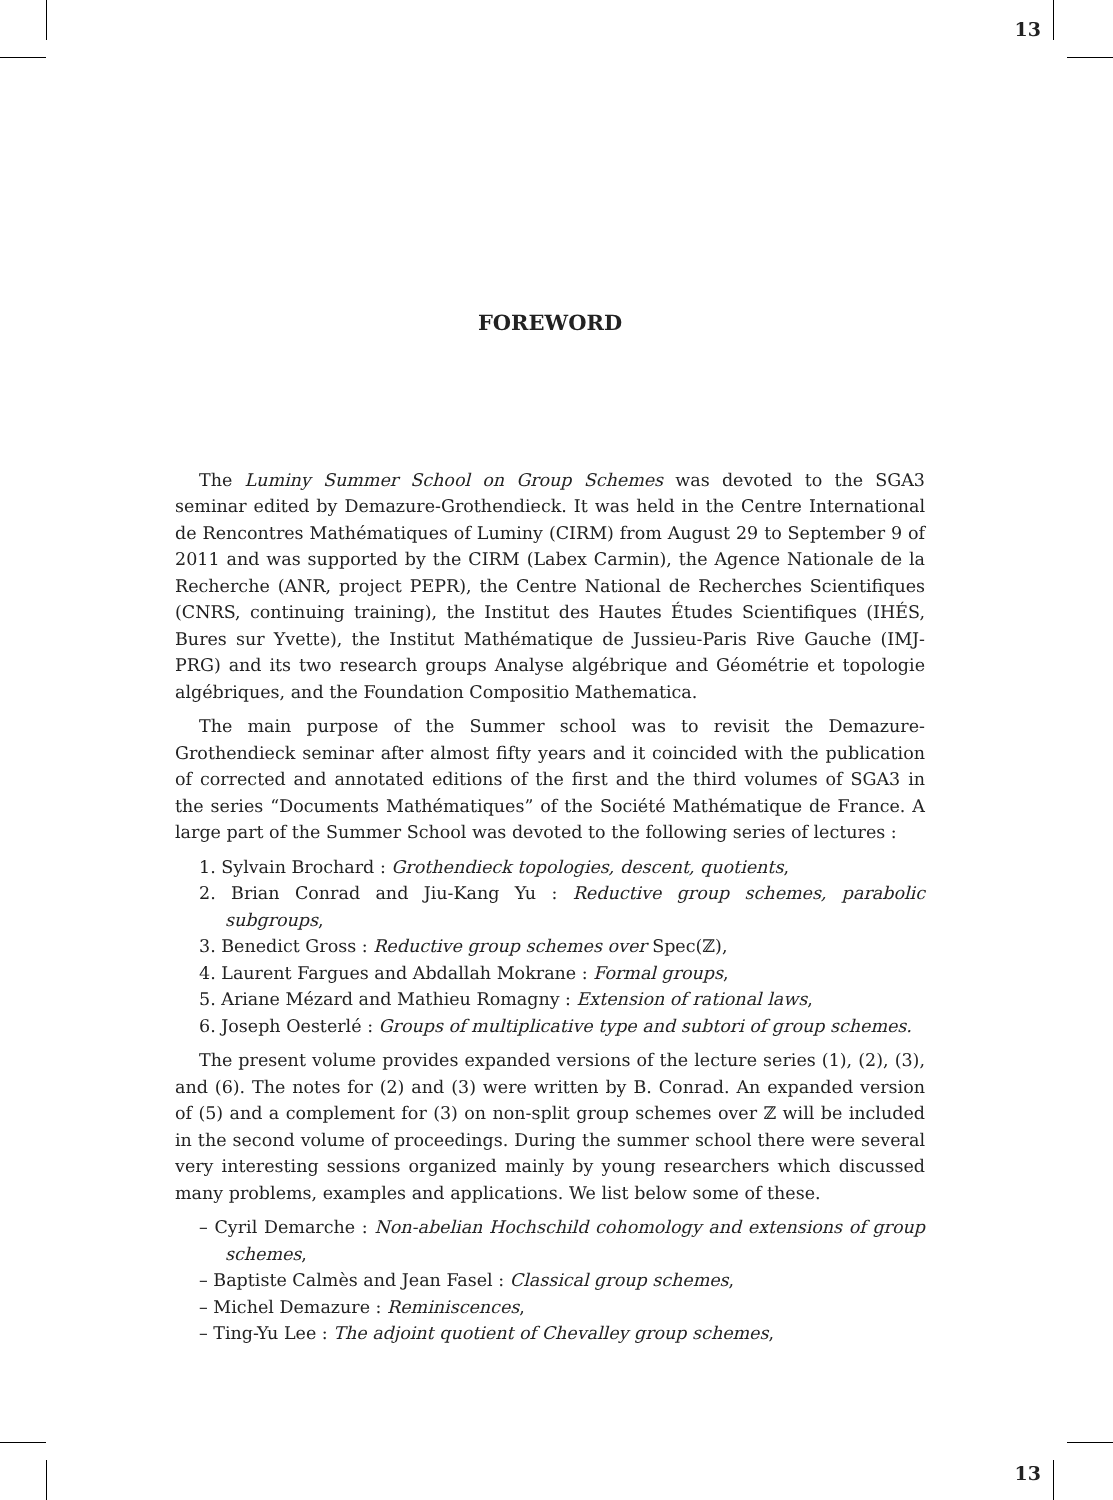13
FOREWORD
The Luminy Summer School on Group Schemes was devoted to the SGA3 seminar edited by Demazure-Grothendieck. It was held in the Centre International de Rencontres Mathématiques of Luminy (CIRM) from August 29 to September 9 of 2011 and was supported by the CIRM (Labex Carmin), the Agence Nationale de la Recherche (ANR, project PEPR), the Centre National de Recherches Scientifiques (CNRS, continuing training), the Institut des Hautes Études Scientifiques (IHÉS, Bures sur Yvette), the Institut Mathématique de Jussieu-Paris Rive Gauche (IMJ-PRG) and its two research groups Analyse algébrique and Géométrie et topologie algébriques, and the Foundation Compositio Mathematica.
The main purpose of the Summer school was to revisit the Demazure-Grothendieck seminar after almost fifty years and it coincided with the publication of corrected and annotated editions of the first and the third volumes of SGA3 in the series “Documents Mathématiques” of the Société Mathématique de France. A large part of the Summer School was devoted to the following series of lectures :
1. Sylvain Brochard : Grothendieck topologies, descent, quotients,
2. Brian Conrad and Jiu-Kang Yu : Reductive group schemes, parabolic subgroups,
3. Benedict Gross : Reductive group schemes over Spec(ℤ),
4. Laurent Fargues and Abdallah Mokrane : Formal groups,
5. Ariane Mézard and Mathieu Romagny : Extension of rational laws,
6. Joseph Oesterlé : Groups of multiplicative type and subtori of group schemes.
The present volume provides expanded versions of the lecture series (1), (2), (3), and (6). The notes for (2) and (3) were written by B. Conrad. An expanded version of (5) and a complement for (3) on non-split group schemes over ℤ will be included in the second volume of proceedings. During the summer school there were several very interesting sessions organized mainly by young researchers which discussed many problems, examples and applications. We list below some of these.
– Cyril Demarche : Non-abelian Hochschild cohomology and extensions of group schemes,
– Baptiste Calmès and Jean Fasel : Classical group schemes,
– Michel Demazure : Reminiscences,
– Ting-Yu Lee : The adjoint quotient of Chevalley group schemes,
13